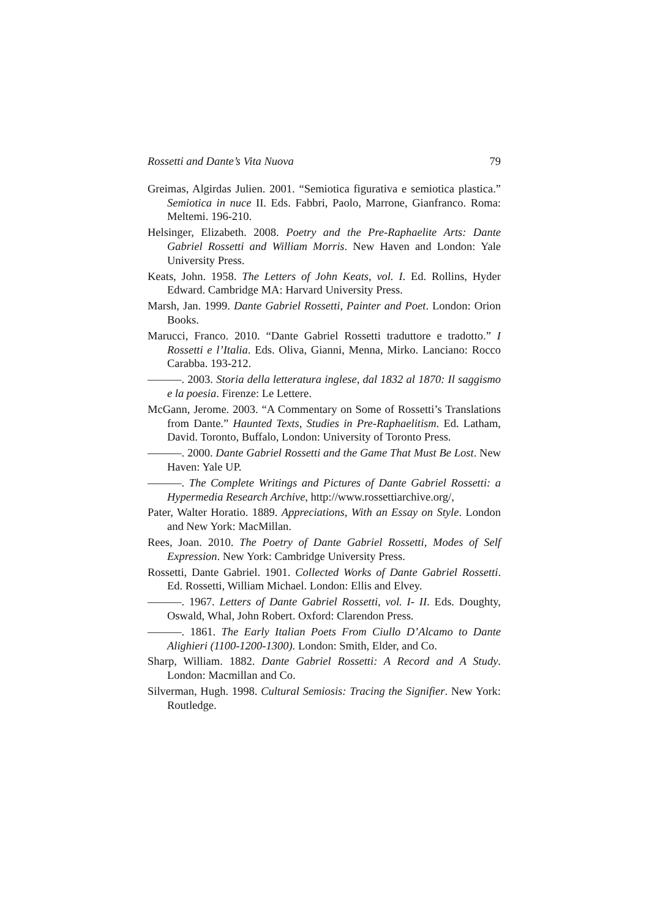Rossetti and Dante’s Vita Nuova 79
Greimas, Algirdas Julien. 2001. “Semiotica figurativa e semiotica plastica.” Semiotica in nuce II. Eds. Fabbri, Paolo, Marrone, Gianfranco. Roma: Meltemi. 196-210.
Helsinger, Elizabeth. 2008. Poetry and the Pre-Raphaelite Arts: Dante Gabriel Rossetti and William Morris. New Haven and London: Yale University Press.
Keats, John. 1958. The Letters of John Keats, vol. I. Ed. Rollins, Hyder Edward. Cambridge MA: Harvard University Press.
Marsh, Jan. 1999. Dante Gabriel Rossetti, Painter and Poet. London: Orion Books.
Marucci, Franco. 2010. “Dante Gabriel Rossetti traduttore e tradotto.” I Rossetti e l’Italia. Eds. Oliva, Gianni, Menna, Mirko. Lanciano: Rocco Carabba. 193-212.
———. 2003. Storia della letteratura inglese, dal 1832 al 1870: Il saggismo e la poesia. Firenze: Le Lettere.
McGann, Jerome. 2003. “A Commentary on Some of Rossetti’s Translations from Dante.” Haunted Texts, Studies in Pre-Raphaelitism. Ed. Latham, David. Toronto, Buffalo, London: University of Toronto Press.
———. 2000. Dante Gabriel Rossetti and the Game That Must Be Lost. New Haven: Yale UP.
———. The Complete Writings and Pictures of Dante Gabriel Rossetti: a Hypermedia Research Archive, http://www.rossettiarchive.org/,
Pater, Walter Horatio. 1889. Appreciations, With an Essay on Style. London and New York: MacMillan.
Rees, Joan. 2010. The Poetry of Dante Gabriel Rossetti, Modes of Self Expression. New York: Cambridge University Press.
Rossetti, Dante Gabriel. 1901. Collected Works of Dante Gabriel Rossetti. Ed. Rossetti, William Michael. London: Ellis and Elvey.
———. 1967. Letters of Dante Gabriel Rossetti, vol. I- II. Eds. Doughty, Oswald, Whal, John Robert. Oxford: Clarendon Press.
———. 1861. The Early Italian Poets From Ciullo D’Alcamo to Dante Alighieri (1100-1200-1300). London: Smith, Elder, and Co.
Sharp, William. 1882. Dante Gabriel Rossetti: A Record and A Study. London: Macmillan and Co.
Silverman, Hugh. 1998. Cultural Semiosis: Tracing the Signifier. New York: Routledge.